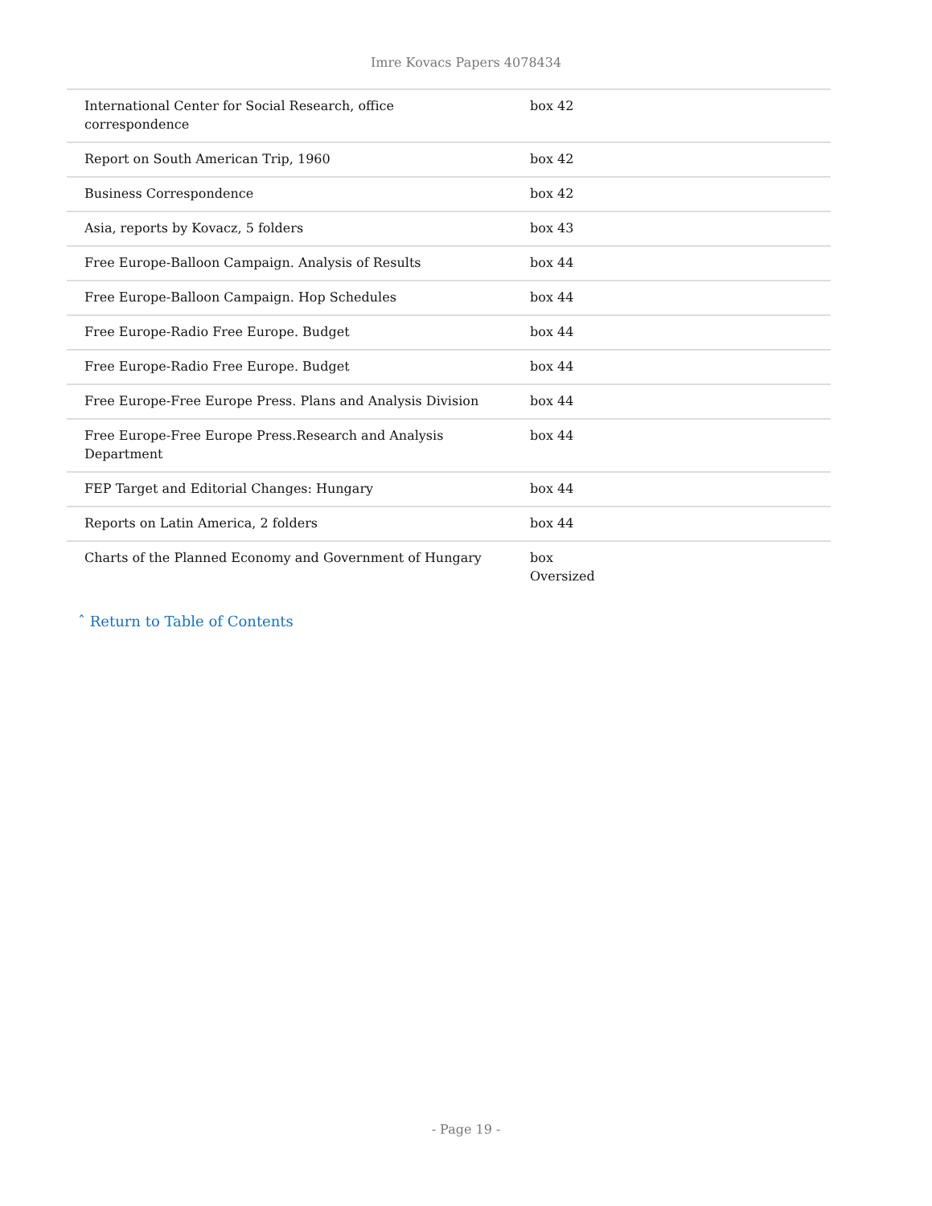Imre Kovacs Papers 4078434
| International Center for Social Research, office correspondence | box 42 |
| Report on South American Trip, 1960 | box 42 |
| Business Correspondence | box 42 |
| Asia, reports by Kovacz, 5 folders | box 43 |
| Free Europe-Balloon Campaign. Analysis of Results | box 44 |
| Free Europe-Balloon Campaign. Hop Schedules | box 44 |
| Free Europe-Radio Free Europe. Budget | box 44 |
| Free Europe-Radio Free Europe. Budget | box 44 |
| Free Europe-Free Europe Press. Plans and Analysis Division | box 44 |
| Free Europe-Free Europe Press.Research and Analysis Department | box 44 |
| FEP Target and Editorial Changes: Hungary | box 44 |
| Reports on Latin America, 2 folders | box 44 |
| Charts of the Planned Economy and Government of Hungary | box Oversized |
ˆ Return to Table of Contents
- Page 19 -